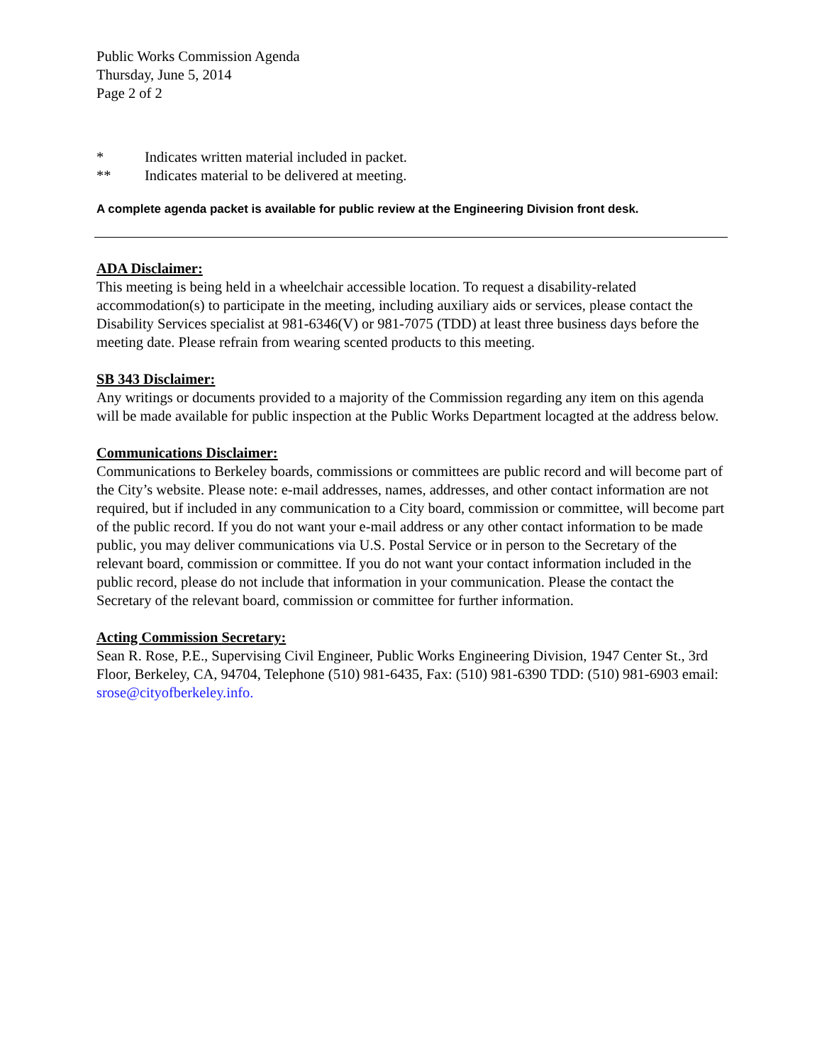Public Works Commission Agenda
Thursday, June 5, 2014
Page 2 of 2
* Indicates written material included in packet.
** Indicates material to be delivered at meeting.
A complete agenda packet is available for public review at the Engineering Division front desk.
ADA Disclaimer:
This meeting is being held in a wheelchair accessible location. To request a disability-related accommodation(s) to participate in the meeting, including auxiliary aids or services, please contact the Disability Services specialist at 981-6346(V) or 981-7075 (TDD) at least three business days before the meeting date. Please refrain from wearing scented products to this meeting.
SB 343 Disclaimer:
Any writings or documents provided to a majority of the Commission regarding any item on this agenda will be made available for public inspection at the Public Works Department locagted at the address below.
Communications Disclaimer:
Communications to Berkeley boards, commissions or committees are public record and will become part of the City’s website. Please note: e-mail addresses, names, addresses, and other contact information are not required, but if included in any communication to a City board, commission or committee, will become part of the public record. If you do not want your e-mail address or any other contact information to be made public, you may deliver communications via U.S. Postal Service or in person to the Secretary of the relevant board, commission or committee. If you do not want your contact information included in the public record, please do not include that information in your communication. Please the contact the Secretary of the relevant board, commission or committee for further information.
Acting Commission Secretary:
Sean R. Rose, P.E., Supervising Civil Engineer, Public Works Engineering Division, 1947 Center St., 3rd Floor, Berkeley, CA, 94704, Telephone (510) 981-6435, Fax: (510) 981-6390 TDD: (510) 981-6903 email: srose@cityofberkeley.info.